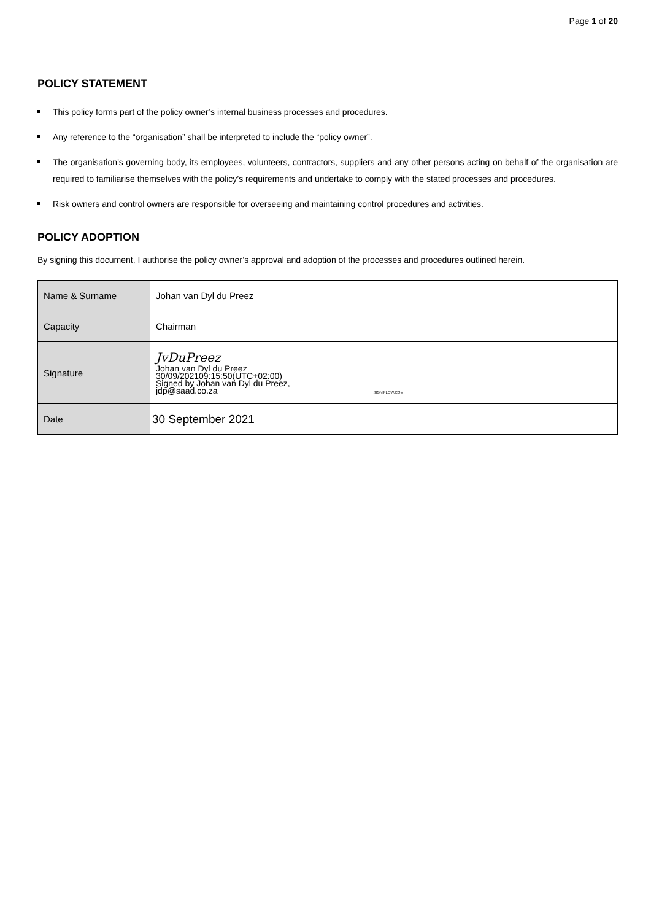Page 1 of 20
POLICY STATEMENT
This policy forms part of the policy owner’s internal business processes and procedures.
Any reference to the “organisation” shall be interpreted to include the “policy owner”.
The organisation’s governing body, its employees, volunteers, contractors, suppliers and any other persons acting on behalf of the organisation are required to familiarise themselves with the policy’s requirements and undertake to comply with the stated processes and procedures.
Risk owners and control owners are responsible for overseeing and maintaining control procedures and activities.
POLICY ADOPTION
By signing this document, I authorise the policy owner’s approval and adoption of the processes and procedures outlined herein.
| Name & Surname | Johan van Dyl du Preez |
| Capacity | Chairman |
| Signature | JvDuPreez Johan van Dyl du Preez 30/09/202109:15:50(UTC+02:00) Signed by Johan van Dyl du Preez, jdp@saad.co.za SIGNIFLOW.COM |
| Date | 30 September 2021 |